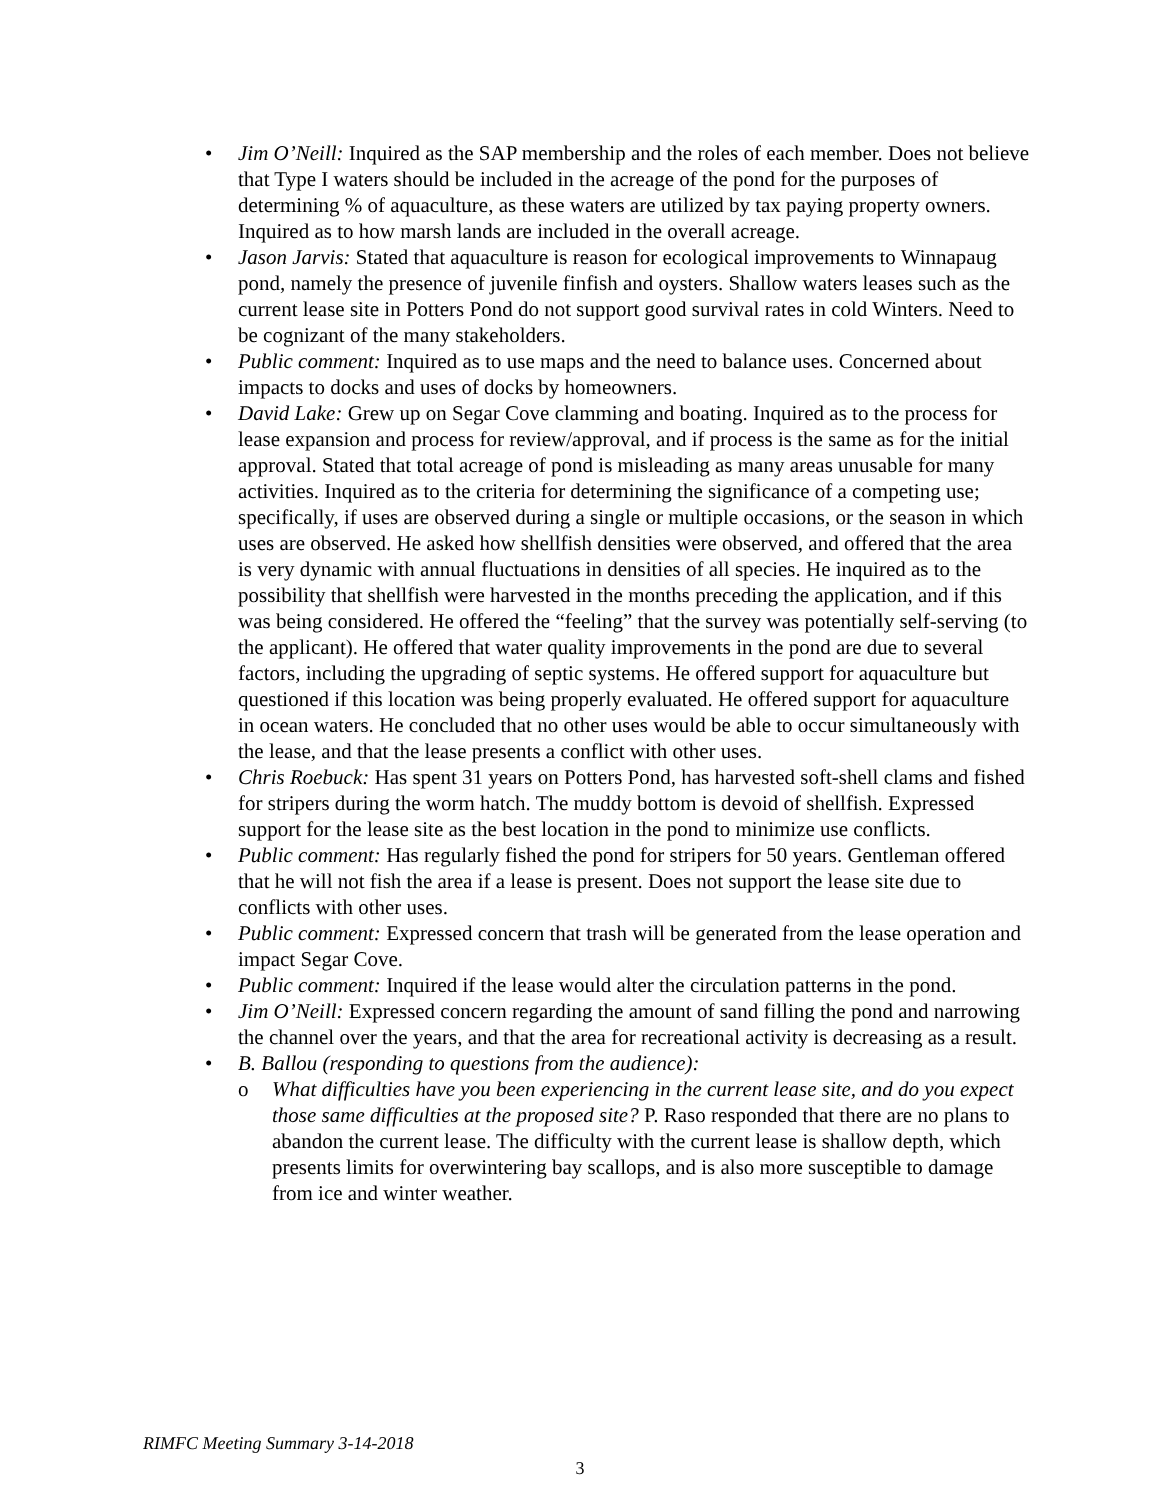• Jim O’Neill: Inquired as the SAP membership and the roles of each member. Does not believe that Type I waters should be included in the acreage of the pond for the purposes of determining % of aquaculture, as these waters are utilized by tax paying property owners. Inquired as to how marsh lands are included in the overall acreage.
• Jason Jarvis: Stated that aquaculture is reason for ecological improvements to Winnapaug pond, namely the presence of juvenile finfish and oysters. Shallow waters leases such as the current lease site in Potters Pond do not support good survival rates in cold Winters. Need to be cognizant of the many stakeholders.
• Public comment: Inquired as to use maps and the need to balance uses. Concerned about impacts to docks and uses of docks by homeowners.
• David Lake: Grew up on Segar Cove clamming and boating. Inquired as to the process for lease expansion and process for review/approval, and if process is the same as for the initial approval. Stated that total acreage of pond is misleading as many areas unusable for many activities. Inquired as to the criteria for determining the significance of a competing use; specifically, if uses are observed during a single or multiple occasions, or the season in which uses are observed. He asked how shellfish densities were observed, and offered that the area is very dynamic with annual fluctuations in densities of all species. He inquired as to the possibility that shellfish were harvested in the months preceding the application, and if this was being considered. He offered the “feeling” that the survey was potentially self-serving (to the applicant). He offered that water quality improvements in the pond are due to several factors, including the upgrading of septic systems. He offered support for aquaculture but questioned if this location was being properly evaluated. He offered support for aquaculture in ocean waters. He concluded that no other uses would be able to occur simultaneously with the lease, and that the lease presents a conflict with other uses.
• Chris Roebuck: Has spent 31 years on Potters Pond, has harvested soft-shell clams and fished for stripers during the worm hatch. The muddy bottom is devoid of shellfish. Expressed support for the lease site as the best location in the pond to minimize use conflicts.
• Public comment: Has regularly fished the pond for stripers for 50 years. Gentleman offered that he will not fish the area if a lease is present. Does not support the lease site due to conflicts with other uses.
• Public comment: Expressed concern that trash will be generated from the lease operation and impact Segar Cove.
• Public comment: Inquired if the lease would alter the circulation patterns in the pond.
• Jim O’Neill: Expressed concern regarding the amount of sand filling the pond and narrowing the channel over the years, and that the area for recreational activity is decreasing as a result.
• B. Ballou (responding to questions from the audience):
o What difficulties have you been experiencing in the current lease site, and do you expect those same difficulties at the proposed site? P. Raso responded that there are no plans to abandon the current lease. The difficulty with the current lease is shallow depth, which presents limits for overwintering bay scallops, and is also more susceptible to damage from ice and winter weather.
RIMFC Meeting Summary 3-14-2018
3